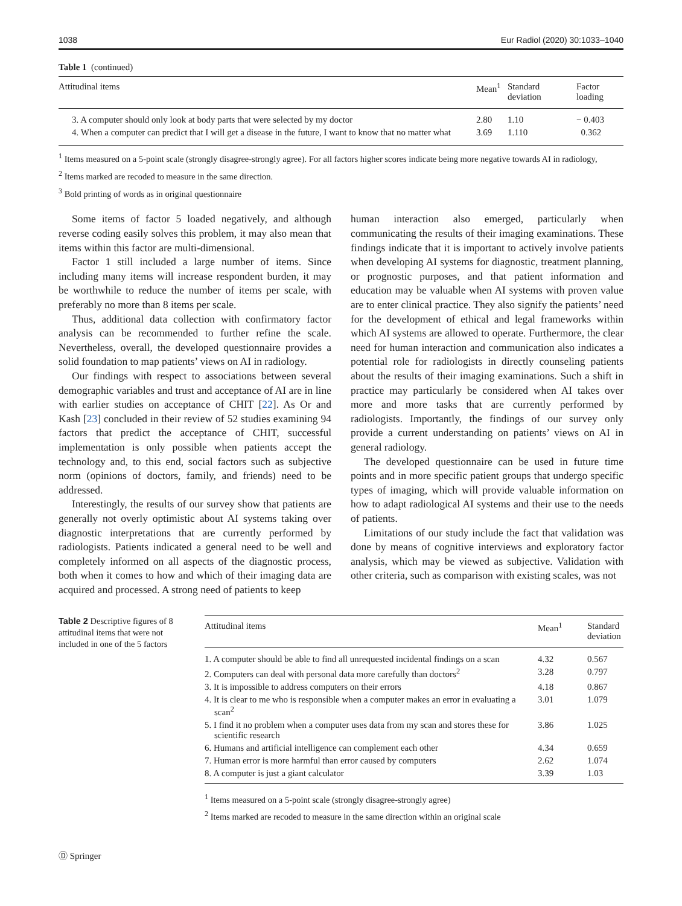1038 Eur Radiol (2020) 30:1033–1040
Table 1 (continued)
| Attitudinal items | Mean<sup>1</sup> | Standard deviation | Factor loading |
| --- | --- | --- | --- |
| 3. A computer should only look at body parts that were selected by my doctor | 2.80 | 1.10 | − 0.403 |
| 4. When a computer can predict that I will get a disease in the future, I want to know that no matter what | 3.69 | 1.110 | 0.362 |
<sup>1</sup> Items measured on a 5-point scale (strongly disagree-strongly agree). For all factors higher scores indicate being more negative towards AI in radiology,
<sup>2</sup> Items marked are recoded to measure in the same direction.
<sup>3</sup> Bold printing of words as in original questionnaire
Some items of factor 5 loaded negatively, and although reverse coding easily solves this problem, it may also mean that items within this factor are multi-dimensional.
Factor 1 still included a large number of items. Since including many items will increase respondent burden, it may be worthwhile to reduce the number of items per scale, with preferably no more than 8 items per scale.
Thus, additional data collection with confirmatory factor analysis can be recommended to further refine the scale. Nevertheless, overall, the developed questionnaire provides a solid foundation to map patients’ views on AI in radiology.
Our findings with respect to associations between several demographic variables and trust and acceptance of AI are in line with earlier studies on acceptance of CHIT [22]. As Or and Kash [23] concluded in their review of 52 studies examining 94 factors that predict the acceptance of CHIT, successful implementation is only possible when patients accept the technology and, to this end, social factors such as subjective norm (opinions of doctors, family, and friends) need to be addressed.
Interestingly, the results of our survey show that patients are generally not overly optimistic about AI systems taking over diagnostic interpretations that are currently performed by radiologists. Patients indicated a general need to be well and completely informed on all aspects of the diagnostic process, both when it comes to how and which of their imaging data are acquired and processed. A strong need of patients to keep
human interaction also emerged, particularly when communicating the results of their imaging examinations. These findings indicate that it is important to actively involve patients when developing AI systems for diagnostic, treatment planning, or prognostic purposes, and that patient information and education may be valuable when AI systems with proven value are to enter clinical practice. They also signify the patients’ need for the development of ethical and legal frameworks within which AI systems are allowed to operate. Furthermore, the clear need for human interaction and communication also indicates a potential role for radiologists in directly counseling patients about the results of their imaging examinations. Such a shift in practice may particularly be considered when AI takes over more and more tasks that are currently performed by radiologists. Importantly, the findings of our survey only provide a current understanding on patients’ views on AI in general radiology.
The developed questionnaire can be used in future time points and in more specific patient groups that undergo specific types of imaging, which will provide valuable information on how to adapt radiological AI systems and their use to the needs of patients.
Limitations of our study include the fact that validation was done by means of cognitive interviews and exploratory factor analysis, which may be viewed as subjective. Validation with other criteria, such as comparison with existing scales, was not
Table 2 Descriptive figures of 8 attitudinal items that were not included in one of the 5 factors
| Attitudinal items | Mean<sup>1</sup> | Standard deviation |
| --- | --- | --- |
| 1. A computer should be able to find all unrequested incidental findings on a scan | 4.32 | 0.567 |
| 2. Computers can deal with personal data more carefully than doctors<sup>2</sup> | 3.28 | 0.797 |
| 3. It is impossible to address computers on their errors | 4.18 | 0.867 |
| 4. It is clear to me who is responsible when a computer makes an error in evaluating a scan<sup>2</sup> | 3.01 | 1.079 |
| 5. I find it no problem when a computer uses data from my scan and stores these for scientific research | 3.86 | 1.025 |
| 6. Humans and artificial intelligence can complement each other | 4.34 | 0.659 |
| 7. Human error is more harmful than error caused by computers | 2.62 | 1.074 |
| 8. A computer is just a giant calculator | 3.39 | 1.03 |
<sup>1</sup> Items measured on a 5-point scale (strongly disagree-strongly agree)
<sup>2</sup> Items marked are recoded to measure in the same direction within an original scale
Ⓓ Springer